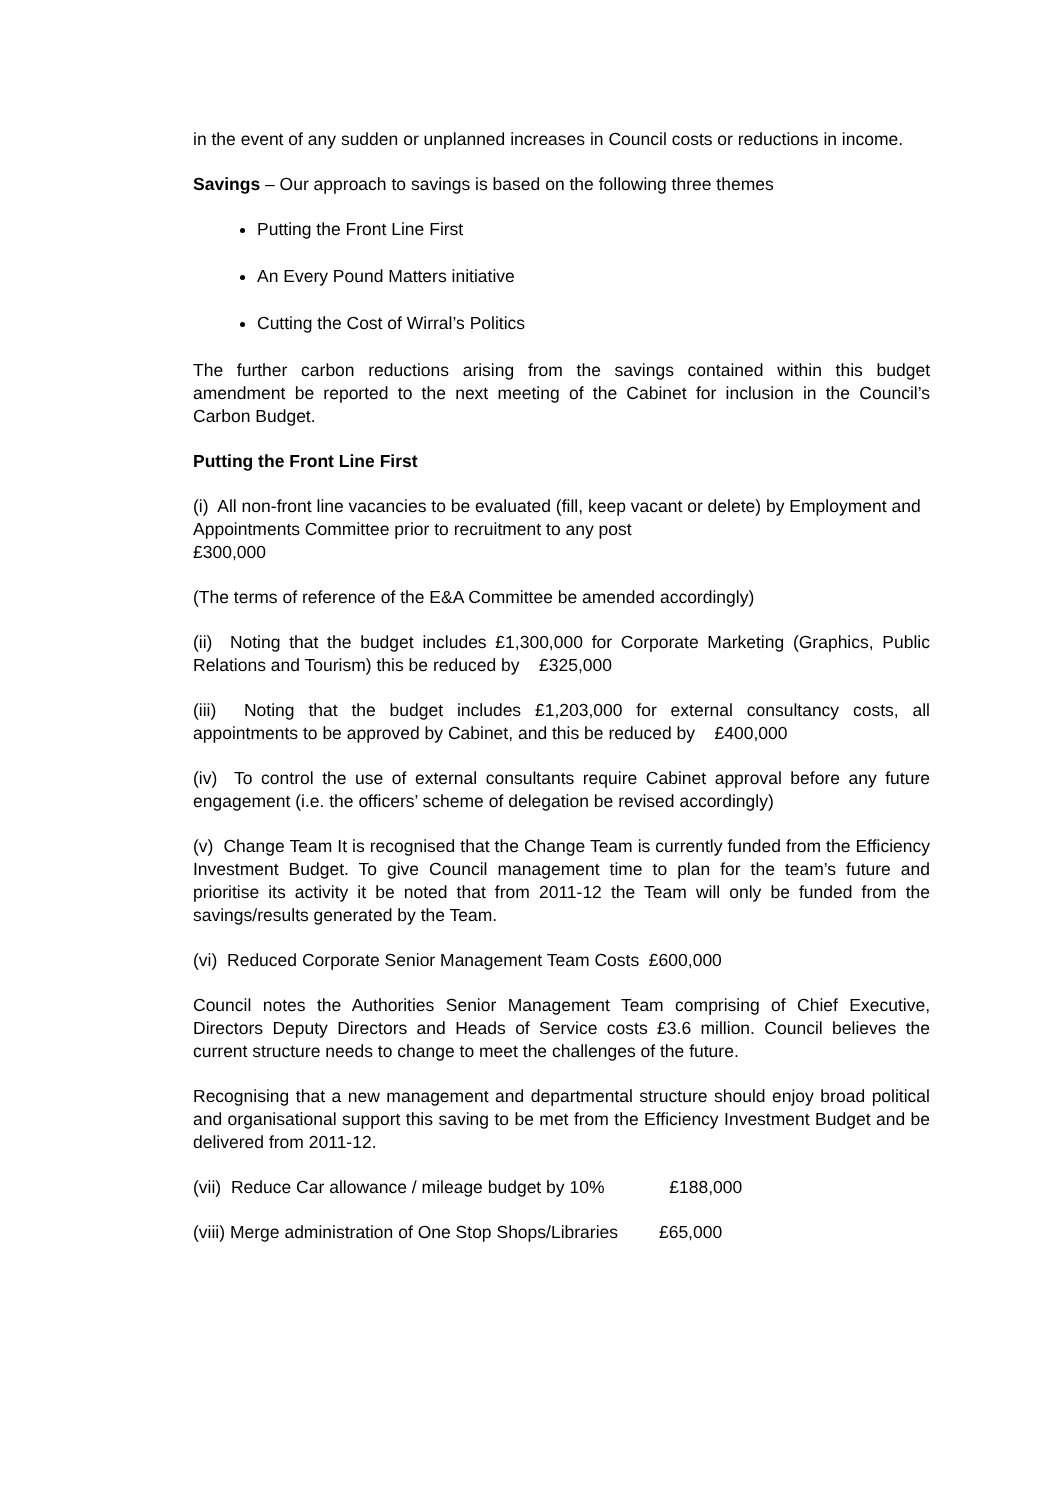in the event of any sudden or unplanned increases in Council costs or reductions in income.
Savings – Our approach to savings is based on the following three themes
Putting the Front Line First
An Every Pound Matters initiative
Cutting the Cost of Wirral’s Politics
The further carbon reductions arising from the savings contained within this budget amendment be reported to the next meeting of the Cabinet for inclusion in the Council’s Carbon Budget.
Putting the Front Line First
(i) All non-front line vacancies to be evaluated (fill, keep vacant or delete) by Employment and Appointments Committee prior to recruitment to any post
£300,000
(The terms of reference of the E&A Committee be amended accordingly)
(ii) Noting that the budget includes £1,300,000 for Corporate Marketing (Graphics, Public Relations and Tourism) this be reduced by £325,000
(iii) Noting that the budget includes £1,203,000 for external consultancy costs, all appointments to be approved by Cabinet, and this be reduced by £400,000
(iv) To control the use of external consultants require Cabinet approval before any future engagement (i.e. the officers’ scheme of delegation be revised accordingly)
(v) Change Team It is recognised that the Change Team is currently funded from the Efficiency Investment Budget. To give Council management time to plan for the team’s future and prioritise its activity it be noted that from 2011-12 the Team will only be funded from the savings/results generated by the Team.
(vi) Reduced Corporate Senior Management Team Costs £600,000
Council notes the Authorities Senior Management Team comprising of Chief Executive, Directors Deputy Directors and Heads of Service costs £3.6 million. Council believes the current structure needs to change to meet the challenges of the future.
Recognising that a new management and departmental structure should enjoy broad political and organisational support this saving to be met from the Efficiency Investment Budget and be delivered from 2011-12.
(vii) Reduce Car allowance / mileage budget by 10% £188,000
(viii) Merge administration of One Stop Shops/Libraries £65,000